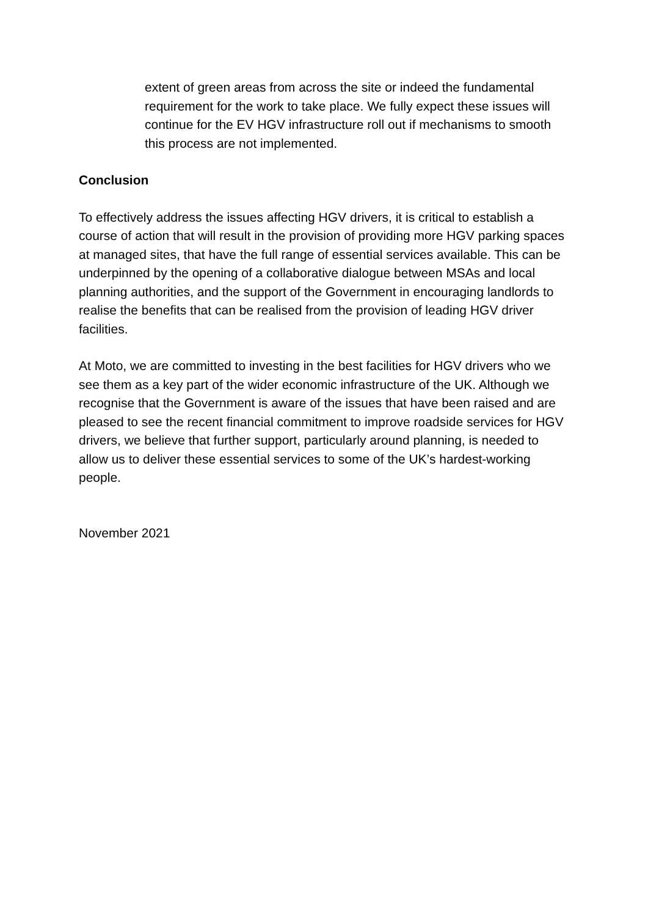extent of green areas from across the site or indeed the fundamental requirement for the work to take place. We fully expect these issues will continue for the EV HGV infrastructure roll out if mechanisms to smooth this process are not implemented.
Conclusion
To effectively address the issues affecting HGV drivers, it is critical to establish a course of action that will result in the provision of providing more HGV parking spaces at managed sites, that have the full range of essential services available. This can be underpinned by the opening of a collaborative dialogue between MSAs and local planning authorities, and the support of the Government in encouraging landlords to realise the benefits that can be realised from the provision of leading HGV driver facilities.
At Moto, we are committed to investing in the best facilities for HGV drivers who we see them as a key part of the wider economic infrastructure of the UK. Although we recognise that the Government is aware of the issues that have been raised and are pleased to see the recent financial commitment to improve roadside services for HGV drivers, we believe that further support, particularly around planning, is needed to allow us to deliver these essential services to some of the UK’s hardest-working people.
November 2021